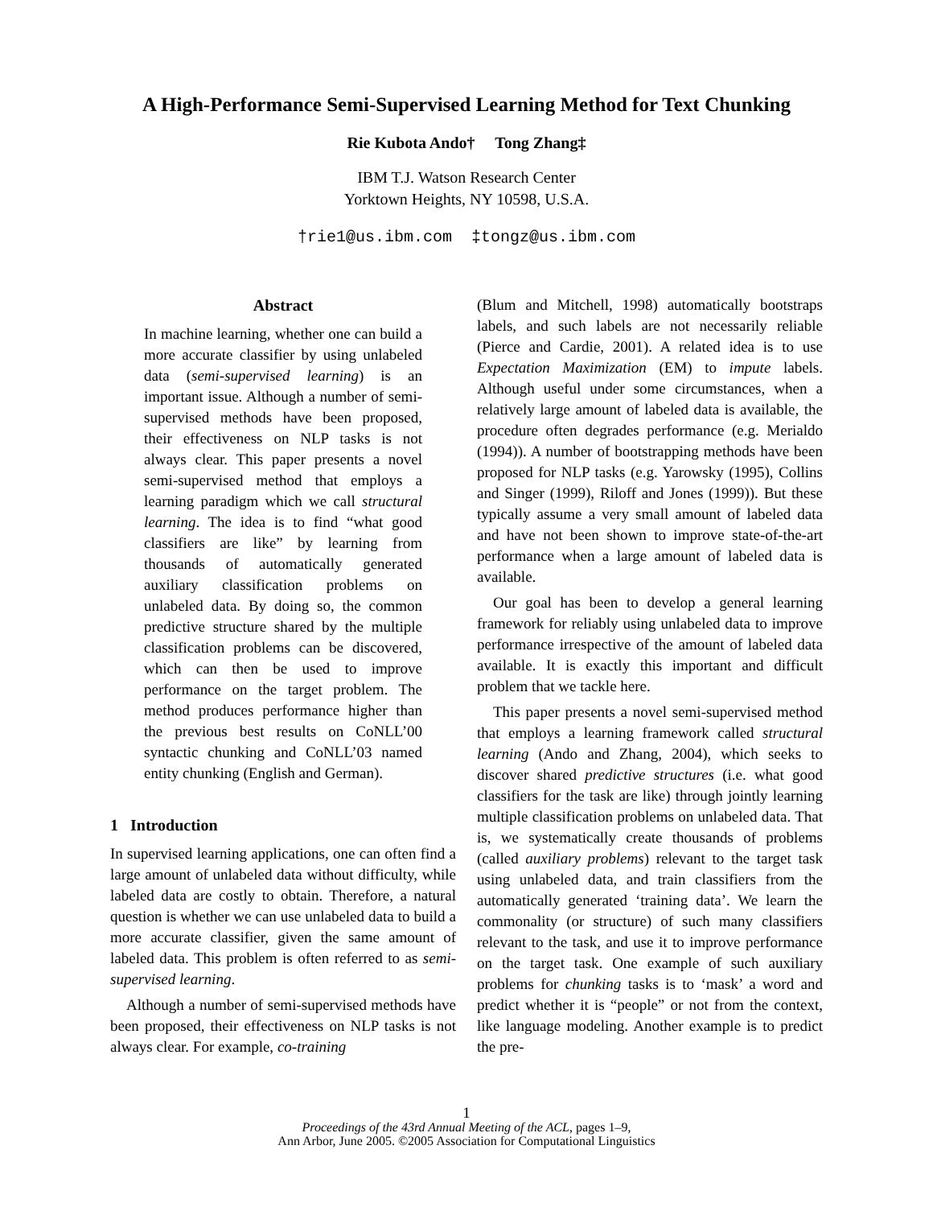A High-Performance Semi-Supervised Learning Method for Text Chunking
Rie Kubota Ando† Tong Zhang‡
IBM T.J. Watson Research Center
Yorktown Heights, NY 10598, U.S.A.
†rie1@us.ibm.com ‡tongz@us.ibm.com
Abstract
In machine learning, whether one can build a more accurate classifier by using unlabeled data (semi-supervised learning) is an important issue. Although a number of semi-supervised methods have been proposed, their effectiveness on NLP tasks is not always clear. This paper presents a novel semi-supervised method that employs a learning paradigm which we call structural learning. The idea is to find “what good classifiers are like” by learning from thousands of automatically generated auxiliary classification problems on unlabeled data. By doing so, the common predictive structure shared by the multiple classification problems can be discovered, which can then be used to improve performance on the target problem. The method produces performance higher than the previous best results on CoNLL’00 syntactic chunking and CoNLL’03 named entity chunking (English and German).
1 Introduction
In supervised learning applications, one can often find a large amount of unlabeled data without difficulty, while labeled data are costly to obtain. Therefore, a natural question is whether we can use unlabeled data to build a more accurate classifier, given the same amount of labeled data. This problem is often referred to as semi-supervised learning.
Although a number of semi-supervised methods have been proposed, their effectiveness on NLP tasks is not always clear. For example, co-training
(Blum and Mitchell, 1998) automatically bootstraps labels, and such labels are not necessarily reliable (Pierce and Cardie, 2001). A related idea is to use Expectation Maximization (EM) to impute labels. Although useful under some circumstances, when a relatively large amount of labeled data is available, the procedure often degrades performance (e.g. Merialdo (1994)). A number of bootstrapping methods have been proposed for NLP tasks (e.g. Yarowsky (1995), Collins and Singer (1999), Riloff and Jones (1999)). But these typically assume a very small amount of labeled data and have not been shown to improve state-of-the-art performance when a large amount of labeled data is available.
Our goal has been to develop a general learning framework for reliably using unlabeled data to improve performance irrespective of the amount of labeled data available. It is exactly this important and difficult problem that we tackle here.
This paper presents a novel semi-supervised method that employs a learning framework called structural learning (Ando and Zhang, 2004), which seeks to discover shared predictive structures (i.e. what good classifiers for the task are like) through jointly learning multiple classification problems on unlabeled data. That is, we systematically create thousands of problems (called auxiliary problems) relevant to the target task using unlabeled data, and train classifiers from the automatically generated ‘training data’. We learn the commonality (or structure) of such many classifiers relevant to the task, and use it to improve performance on the target task. One example of such auxiliary problems for chunking tasks is to ‘mask’ a word and predict whether it is “people” or not from the context, like language modeling. Another example is to predict the pre-
1
Proceedings of the 43rd Annual Meeting of the ACL, pages 1–9,
Ann Arbor, June 2005. ©2005 Association for Computational Linguistics